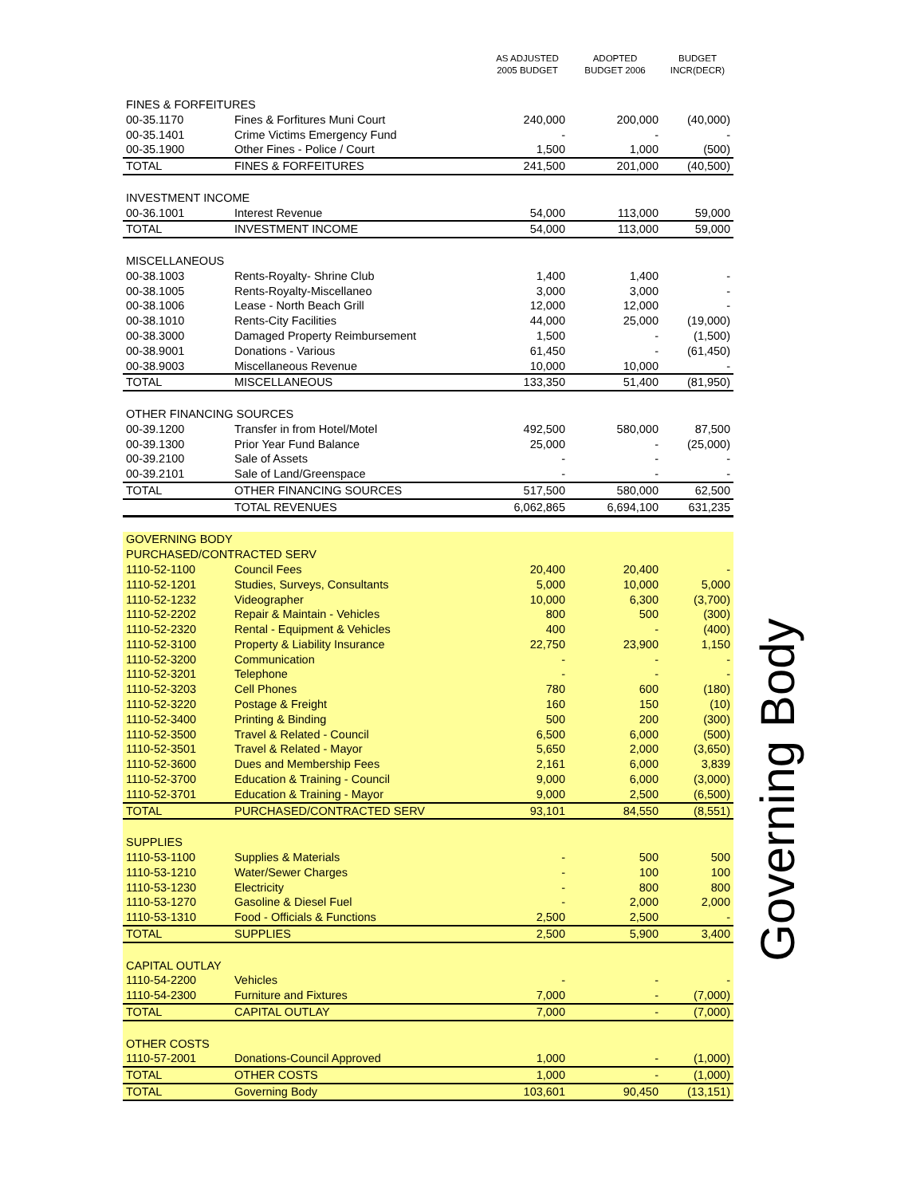| | | AS ADJUSTED 2005 BUDGET | ADOPTED BUDGET 2006 | BUDGET INCR(DECR) |
| --- | --- | --- | --- | --- |
| FINES & FORFEITURES | | | | |
| 00-35.1170 | Fines & Forfitures Muni Court | 240,000 | 200,000 | (40,000) |
| 00-35.1401 | Crime Victims Emergency Fund | - | - | - |
| 00-35.1900 | Other Fines - Police / Court | 1,500 | 1,000 | (500) |
| TOTAL | FINES & FORFEITURES | 241,500 | 201,000 | (40,500) |
| INVESTMENT INCOME | | | | |
| 00-36.1001 | Interest Revenue | 54,000 | 113,000 | 59,000 |
| TOTAL | INVESTMENT INCOME | 54,000 | 113,000 | 59,000 |
| MISCELLANEOUS | | | | |
| 00-38.1003 | Rents-Royalty- Shrine Club | 1,400 | 1,400 | - |
| 00-38.1005 | Rents-Royalty-Miscellaneo | 3,000 | 3,000 | - |
| 00-38.1006 | Lease - North Beach Grill | 12,000 | 12,000 | - |
| 00-38.1010 | Rents-City Facilities | 44,000 | 25,000 | (19,000) |
| 00-38.3000 | Damaged Property Reimbursement | 1,500 | - | (1,500) |
| 00-38.9001 | Donations - Various | 61,450 | - | (61,450) |
| 00-38.9003 | Miscellaneous Revenue | 10,000 | 10,000 | - |
| TOTAL | MISCELLANEOUS | 133,350 | 51,400 | (81,950) |
| OTHER FINANCING SOURCES | | | | |
| 00-39.1200 | Transfer in from Hotel/Motel | 492,500 | 580,000 | 87,500 |
| 00-39.1300 | Prior Year Fund Balance | 25,000 | - | (25,000) |
| 00-39.2100 | Sale of Assets | - | - | - |
| 00-39.2101 | Sale of Land/Greenspace | - | - | - |
| TOTAL | OTHER FINANCING SOURCES | 517,500 | 580,000 | 62,500 |
| | TOTAL REVENUES | 6,062,865 | 6,694,100 | 631,235 |
| GOVERNING BODY | | | | |
| PURCHASED/CONTRACTED SERV | | | | |
| 1110-52-1100 | Council Fees | 20,400 | 20,400 | - |
| 1110-52-1201 | Studies, Surveys, Consultants | 5,000 | 10,000 | 5,000 |
| 1110-52-1232 | Videographer | 10,000 | 6,300 | (3,700) |
| 1110-52-2202 | Repair & Maintain - Vehicles | 800 | 500 | (300) |
| 1110-52-2320 | Rental - Equipment & Vehicles | 400 | - | (400) |
| 1110-52-3100 | Property & Liability Insurance | 22,750 | 23,900 | 1,150 |
| 1110-52-3200 | Communication | - | - | - |
| 1110-52-3201 | Telephone | - | - | - |
| 1110-52-3203 | Cell Phones | 780 | 600 | (180) |
| 1110-52-3220 | Postage & Freight | 160 | 150 | (10) |
| 1110-52-3400 | Printing & Binding | 500 | 200 | (300) |
| 1110-52-3500 | Travel & Related - Council | 6,500 | 6,000 | (500) |
| 1110-52-3501 | Travel & Related - Mayor | 5,650 | 2,000 | (3,650) |
| 1110-52-3600 | Dues and Membership Fees | 2,161 | 6,000 | 3,839 |
| 1110-52-3700 | Education & Training - Council | 9,000 | 6,000 | (3,000) |
| 1110-52-3701 | Education & Training - Mayor | 9,000 | 2,500 | (6,500) |
| TOTAL | PURCHASED/CONTRACTED SERV | 93,101 | 84,550 | (8,551) |
| SUPPLIES | | | | |
| 1110-53-1100 | Supplies & Materials | - | 500 | 500 |
| 1110-53-1210 | Water/Sewer Charges | - | 100 | 100 |
| 1110-53-1230 | Electricity | - | 800 | 800 |
| 1110-53-1270 | Gasoline & Diesel Fuel | - | 2,000 | 2,000 |
| 1110-53-1310 | Food - Officials & Functions | 2,500 | 2,500 | - |
| TOTAL | SUPPLIES | 2,500 | 5,900 | 3,400 |
| CAPITAL OUTLAY | | | | |
| 1110-54-2200 | Vehicles | - | - | - |
| 1110-54-2300 | Furniture and Fixtures | 7,000 | - | (7,000) |
| TOTAL | CAPITAL OUTLAY | 7,000 | - | (7,000) |
| OTHER COSTS | | | | |
| 1110-57-2001 | Donations-Council Approved | 1,000 | - | (1,000) |
| TOTAL | OTHER COSTS | 1,000 | - | (1,000) |
| TOTAL | Governing Body | 103,601 | 90,450 | (13,151) |
Governing Body